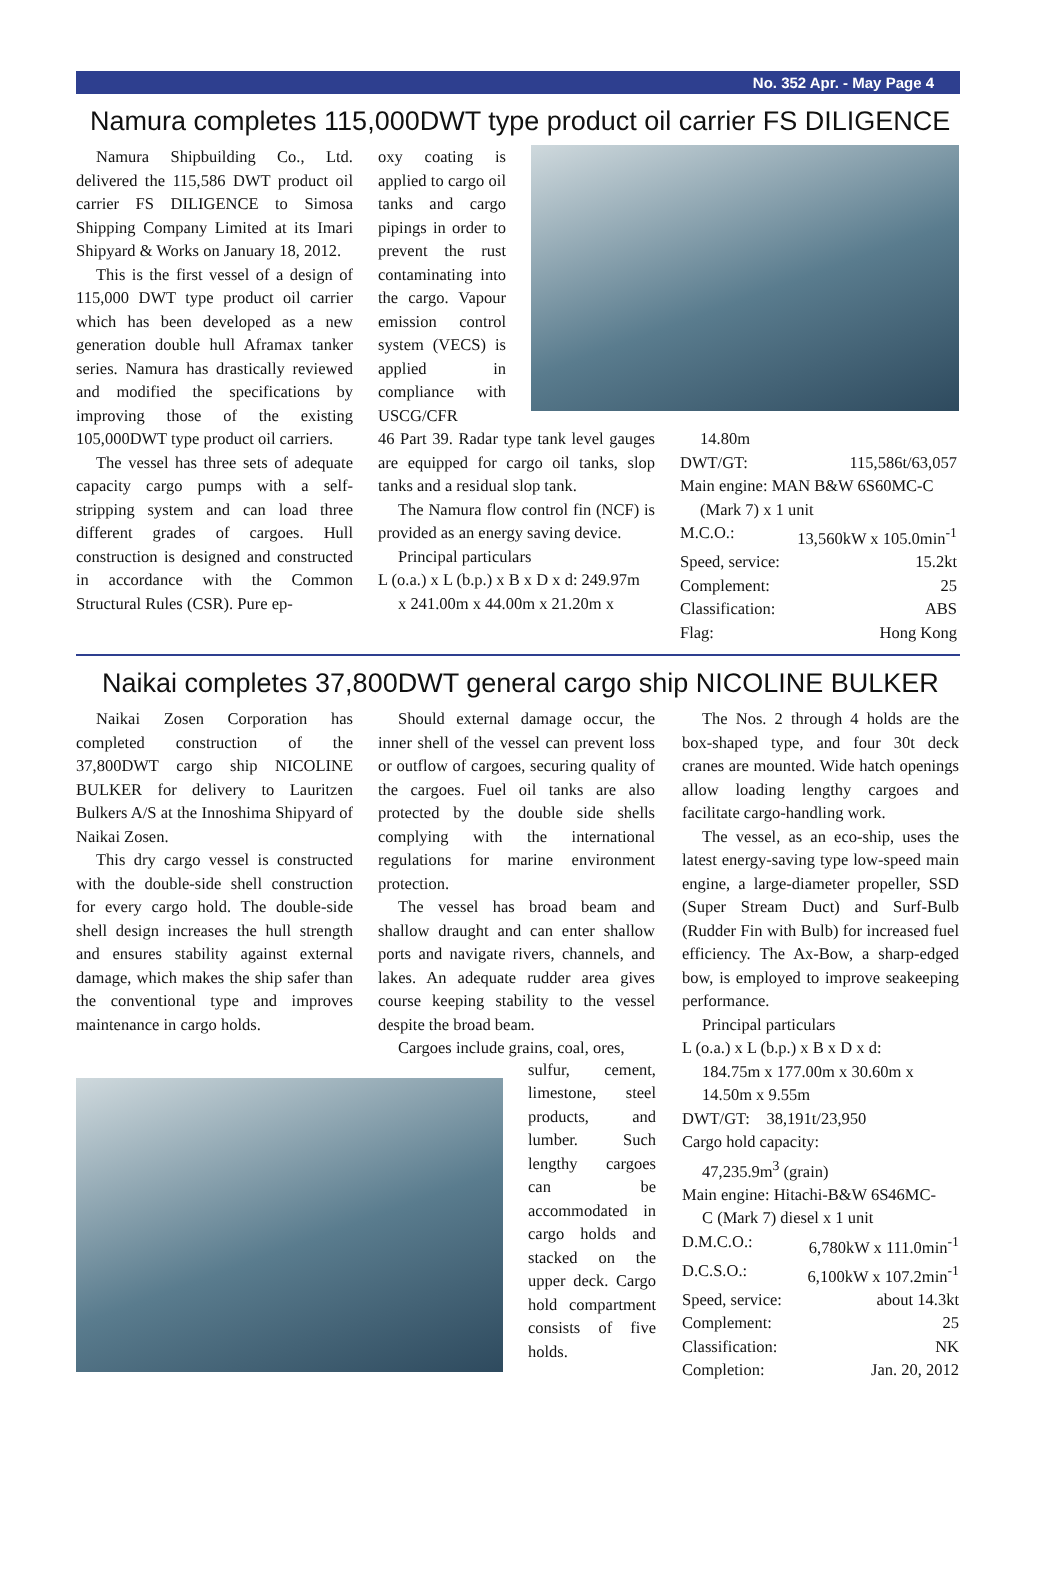No. 352 Apr. - May Page 4
Namura completes 115,000DWT type product oil carrier FS DILIGENCE
Namura Shipbuilding Co., Ltd. delivered the 115,586 DWT product oil carrier FS DILIGENCE to Simosa Shipping Company Limited at its Imari Shipyard & Works on January 18, 2012.
This is the first vessel of a design of 115,000 DWT type product oil carrier which has been developed as a new generation double hull Aframax tanker series. Namura has drastically reviewed and modified the specifications by improving those of the existing 105,000DWT type product oil carriers.
The vessel has three sets of adequate capacity cargo pumps with a self-stripping system and can load three different grades of cargoes. Hull construction is designed and constructed in accordance with the Common Structural Rules (CSR). Pure ep-
oxy coating is applied to cargo oil tanks and cargo pipings in order to prevent the rust contaminating into the cargo. Vapour emission control system (VECS) is applied in compliance with USCG/CFR
46 Part 39. Radar type tank level gauges are equipped for cargo oil tanks, slop tanks and a residual slop tank.
The Namura flow control fin (NCF) is provided as an energy saving device.
Principal particulars
L (o.a.) x L (b.p.) x B x D x d: 249.97m
x 241.00m x 44.00m x 21.20m x
14.80m
DWT/GT: 115,586t/63,057
Main engine: MAN B&W 6S60MC-C
(Mark 7) x 1 unit
M.C.O.: 13,560kW x 105.0min<sup>-1</sup>
Speed, service: 15.2kt
Complement: 25
Classification: ABS
Flag: Hong Kong
Naikai completes 37,800DWT general cargo ship NICOLINE BULKER
Naikai Zosen Corporation has completed construction of the 37,800DWT cargo ship NICOLINE BULKER for delivery to Lauritzen Bulkers A/S at the Innoshima Shipyard of Naikai Zosen.
This dry cargo vessel is constructed with the double-side shell construction for every cargo hold. The double-side shell design increases the hull strength and ensures stability against external damage, which makes the ship safer than the conventional type and improves maintenance in cargo holds.
Should external damage occur, the inner shell of the vessel can prevent loss or outflow of cargoes, securing quality of the cargoes. Fuel oil tanks are also protected by the double side shells complying with the international regulations for marine environment protection.
The vessel has broad beam and shallow draught and can enter shallow ports and navigate rivers, channels, and lakes. An adequate rudder area gives course keeping stability to the vessel despite the broad beam.
Cargoes include grains, coal, ores,
sulfur, cement, limestone, steel products, and lumber. Such lengthy cargoes can be accommodated in cargo holds and stacked on the upper deck. Cargo hold compartment consists of five holds.
The Nos. 2 through 4 holds are the box-shaped type, and four 30t deck cranes are mounted. Wide hatch openings allow loading lengthy cargoes and facilitate cargo-handling work.
The vessel, as an eco-ship, uses the latest energy-saving type low-speed main engine, a large-diameter propeller, SSD (Super Stream Duct) and Surf-Bulb (Rudder Fin with Bulb) for increased fuel efficiency. The Ax-Bow, a sharp-edged bow, is employed to improve seakeeping performance.
Principal particulars
L (o.a.) x L (b.p.) x B x D x d:
184.75m x 177.00m x 30.60m x 14.50m x 9.55m
DWT/GT: 38,191t/23,950
Cargo hold capacity:
47,235.9m<sup>3</sup> (grain)
Main engine: Hitachi-B&W 6S46MC-
C (Mark 7) diesel x 1 unit
D.M.C.O.: 6,780kW x 111.0min<sup>-1</sup>
D.C.S.O.: 6,100kW x 107.2min<sup>-1</sup>
Speed, service: about 14.3kt
Complement: 25
Classification: NK
Completion: Jan. 20, 2012